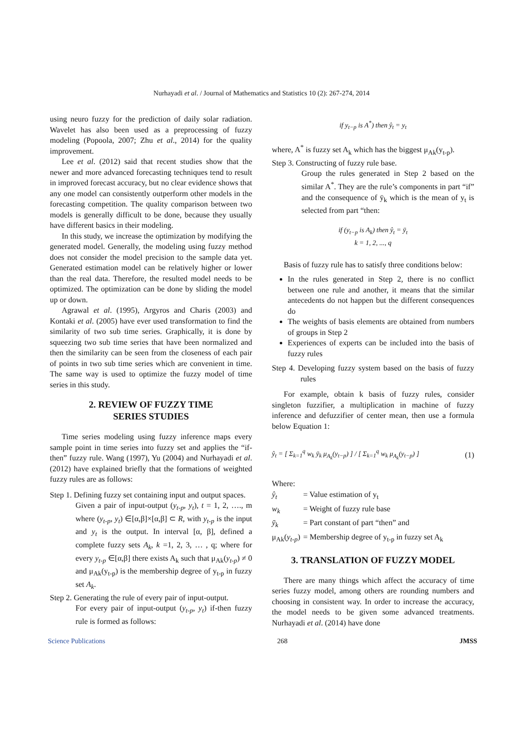Nurhayadi et al. / Journal of Mathematics and Statistics 10 (2): 267-274, 2014
using neuro fuzzy for the prediction of daily solar radiation. Wavelet has also been used as a preprocessing of fuzzy modeling (Popoola, 2007; Zhu et al., 2014) for the quality improvement.
Lee et al. (2012) said that recent studies show that the newer and more advanced forecasting techniques tend to result in improved forecast accuracy, but no clear evidence shows that any one model can consistently outperform other models in the forecasting competition. The quality comparison between two models is generally difficult to be done, because they usually have different basics in their modeling.
In this study, we increase the optimization by modifying the generated model. Generally, the modeling using fuzzy method does not consider the model precision to the sample data yet. Generated estimation model can be relatively higher or lower than the real data. Therefore, the resulted model needs to be optimized. The optimization can be done by sliding the model up or down.
Agrawal et al. (1995), Argyros and Charis (2003) and Kontaki et al. (2005) have ever used transformation to find the similarity of two sub time series. Graphically, it is done by squeezing two sub time series that have been normalized and then the similarity can be seen from the closeness of each pair of points in two sub time series which are convenient in time. The same way is used to optimize the fuzzy model of time series in this study.
2. REVIEW OF FUZZY TIME
SERIES STUDIES
Time series modeling using fuzzy inference maps every sample point in time series into fuzzy set and applies the “if-then” fuzzy rule. Wang (1997), Yu (2004) and Nurhayadi et al. (2012) have explained briefly that the formations of weighted fuzzy rules are as follows:
Step 1. Defining fuzzy set containing input and output spaces.
Given a pair of input-output (y<sub>t-p</sub>, y<sub>t</sub>), t = 1, 2, …., m where (y<sub>t-p</sub>, y<sub>t</sub>) ∈[α,β]×[α,β] ⊂ R, with y<sub>t-p</sub> is the input and y<sub>t</sub> is the output. In interval [α, β], defined a complete fuzzy sets A<sub>k</sub>, k =1, 2, 3, … , q; where for every y<sub>t-p</sub> ∈[α,β] there exists A<sub>k</sub> such that μ<sub>Ak</sub>(y<sub>t-p</sub>) ≠ 0 and μ<sub>Ak</sub>(y<sub>t-p</sub>) is the membership degree of y<sub>t-p</sub> in fuzzy set A<sub>k</sub>.
Step 2. Generating the rule of every pair of input-output.
For every pair of input-output (y<sub>t-p</sub>, y<sub>t</sub>) if-then fuzzy rule is formed as follows:
if y<sub>t−p</sub> is A<sup>*</sup>) then ŷ<sub>t</sub> = y<sub>t</sub>
where, A<sup>*</sup> is fuzzy set A<sub>k</sub> which has the biggest μ<sub>Ak</sub>(y<sub>t-p</sub>).
Step 3. Constructing of fuzzy rule base.
Group the rules generated in Step 2 based on the similar A<sup>*</sup>. They are the rule’s components in part “if” and the consequence of ȳ<sub>k</sub> which is the mean of y<sub>t</sub> is selected from part “then:
if (y<sub>t−p</sub> is A<sub>k</sub>) then ŷ<sub>t</sub> = ȳ<sub>t</sub>
k = 1, 2, ..., q
Basis of fuzzy rule has to satisfy three conditions below:
In the rules generated in Step 2, there is no conflict between one rule and another, it means that the similar antecedents do not happen but the different consequences do
The weights of basis elements are obtained from numbers of groups in Step 2
Experiences of experts can be included into the basis of fuzzy rules
Step 4. Developing fuzzy system based on the basis of fuzzy rules
For example, obtain k basis of fuzzy rules, consider singleton fuzzifier, a multiplication in machine of fuzzy inference and defuzzifier of center mean, then use a formula below Equation 1:
ŷ<sub>t</sub> = [ Σ<sub>k=1</sub><sup>q</sup> w<sub>k</sub> ȳ<sub>k</sub> μ<sub>A<sub>k</sub></sub>(y<sub>t−p</sub>) ] / [ Σ<sub>k=1</sub><sup>q</sup> w<sub>k</sub> μ<sub>A<sub>k</sub></sub>(y<sub>t−p</sub>) ] (1)
Where:
| ŷ<sub>t</sub> | = Value estimation of y<sub>t</sub> |
| w<sub>k</sub> | = Weight of fuzzy rule base |
| ȳ<sub>k</sub> | = Part constant of part “then” and |
| μ<sub>Ak</sub>( y<sub>t-p</sub> ) | = Membership degree of y<sub>t-p</sub> in fuzzy set A<sub>k</sub> |
3. TRANSLATION OF FUZZY MODEL
There are many things which affect the accuracy of time series fuzzy model, among others are rounding numbers and choosing in consistent way. In order to increase the accuracy, the model needs to be given some advanced treatments. Nurhayadi et al. (2014) have done
Science Publications 268 JMSS